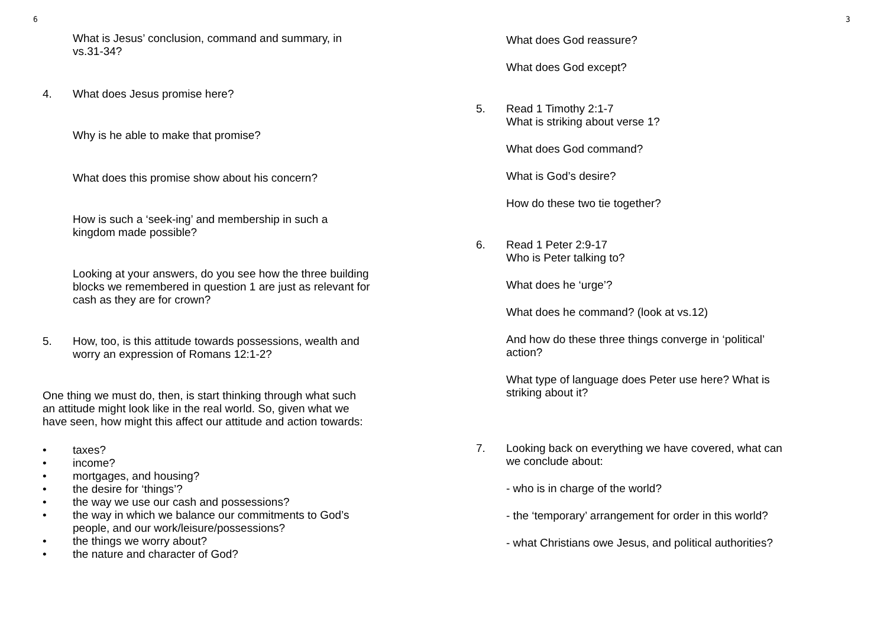6
What is Jesus’ conclusion, command and summary, in
vs.31-34?
4. What does Jesus promise here?
Why is he able to make that promise?
What does this promise show about his concern?
How is such a ‘seek-ing’ and membership in such a
kingdom made possible?
Looking at your answers, do you see how the three building
blocks we remembered in question 1 are just as relevant for
cash as they are for crown?
5. How, too, is this attitude towards possessions, wealth and
worry an expression of Romans 12:1-2?
One thing we must do, then, is start thinking through what such
an attitude might look like in the real world. So, given what we
have seen, how might this affect our attitude and action towards:
• taxes?
• income?
• mortgages, and housing?
• the desire for ‘things’?
• the way we use our cash and possessions?
• the way in which we balance our commitments to God’s
people, and our work/leisure/possessions?
• the things we worry about?
• the nature and character of God?
What does God reassure?
What does God except?
5. Read 1 Timothy 2:1-7
What is striking about verse 1?
What does God command?
What is God’s desire?
How do these two tie together?
6. Read 1 Peter 2:9-17
Who is Peter talking to?
What does he ‘urge’?
What does he command? (look at vs.12)
And how do these three things converge in ‘political’
action?
What type of language does Peter use here? What is
striking about it?
7. Looking back on everything we have covered, what can
we conclude about:
- who is in charge of the world?
- the ‘temporary’ arrangement for order in this world?
- what Christians owe Jesus, and political authorities?
3